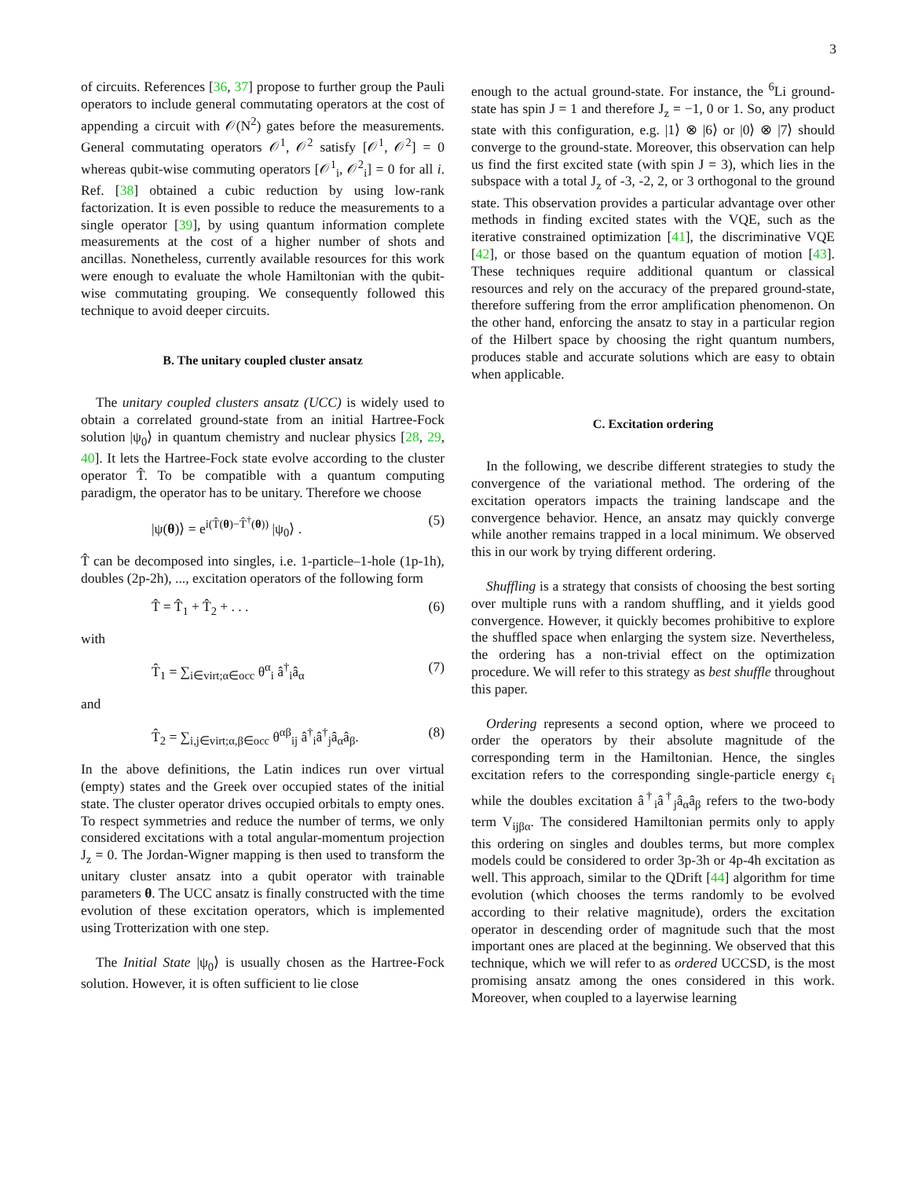3
of circuits. References [36, 37] propose to further group the Pauli operators to include general commutating operators at the cost of appending a circuit with 𝒪(N<sup>2</sup>) gates before the measurements. General commutating operators 𝒪<sup>1</sup>, 𝒪<sup>2</sup> satisfy [𝒪<sup>1</sup>, 𝒪<sup>2</sup>] = 0 whereas qubit-wise commuting operators [𝒪<sup>1</sup><sub>i</sub>, 𝒪<sup>2</sup><sub>i</sub>] = 0 for all i. Ref. [38] obtained a cubic reduction by using low-rank factorization. It is even possible to reduce the measurements to a single operator [39], by using quantum information complete measurements at the cost of a higher number of shots and ancillas. Nonetheless, currently available resources for this work were enough to evaluate the whole Hamiltonian with the qubit-wise commutating grouping. We consequently followed this technique to avoid deeper circuits.
B. The unitary coupled cluster ansatz
The unitary coupled clusters ansatz (UCC) is widely used to obtain a correlated ground-state from an initial Hartree-Fock solution |ψ<sub>0</sub>⟩ in quantum chemistry and nuclear physics [28, 29, 40]. It lets the Hartree-Fock state evolve according to the cluster operator T̂. To be compatible with a quantum computing paradigm, the operator has to be unitary. Therefore we choose
|ψ(θ)⟩ = e<sup>i(T̂(θ)−T̂<sup>†</sup>(θ))</sup> |ψ<sub>0</sub>⟩ . (5)
T̂ can be decomposed into singles, i.e. 1-particle–1-hole (1p-1h), doubles (2p-2h), ..., excitation operators of the following form
T̂ = T̂<sub>1</sub> + T̂<sub>2</sub> + . . . (6)
with
T̂<sub>1</sub> = ∑<sub>i∈virt;α∈occ</sub> θ<sup>α</sup><sub>i</sub> â<sup>†</sup><sub>i</sub>â<sub>α</sub> (7)
and
T̂<sub>2</sub> = ∑<sub>i,j∈virt;α,β∈occ</sub> θ<sup>αβ</sup><sub>ij</sub> â<sup>†</sup><sub>i</sub>â<sup>†</sup><sub>j</sub>â<sub>α</sub>â<sub>β</sub>. (8)
In the above definitions, the Latin indices run over virtual (empty) states and the Greek over occupied states of the initial state. The cluster operator drives occupied orbitals to empty ones. To respect symmetries and reduce the number of terms, we only considered excitations with a total angular-momentum projection J<sub>z</sub> = 0. The Jordan-Wigner mapping is then used to transform the unitary cluster ansatz into a qubit operator with trainable parameters θ. The UCC ansatz is finally constructed with the time evolution of these excitation operators, which is implemented using Trotterization with one step.
The Initial State |ψ<sub>0</sub>⟩ is usually chosen as the Hartree-Fock solution. However, it is often sufficient to lie close
enough to the actual ground-state. For instance, the <sup>6</sup>Li ground-state has spin J = 1 and therefore J<sub>z</sub> = −1, 0 or 1. So, any product state with this configuration, e.g. |1⟩ ⊗ |6⟩ or |0⟩ ⊗ |7⟩ should converge to the ground-state. Moreover, this observation can help us find the first excited state (with spin J = 3), which lies in the subspace with a total J<sub>z</sub> of -3, -2, 2, or 3 orthogonal to the ground state. This observation provides a particular advantage over other methods in finding excited states with the VQE, such as the iterative constrained optimization [41], the discriminative VQE [42], or those based on the quantum equation of motion [43]. These techniques require additional quantum or classical resources and rely on the accuracy of the prepared ground-state, therefore suffering from the error amplification phenomenon. On the other hand, enforcing the ansatz to stay in a particular region of the Hilbert space by choosing the right quantum numbers, produces stable and accurate solutions which are easy to obtain when applicable.
C. Excitation ordering
In the following, we describe different strategies to study the convergence of the variational method. The ordering of the excitation operators impacts the training landscape and the convergence behavior. Hence, an ansatz may quickly converge while another remains trapped in a local minimum. We observed this in our work by trying different ordering.
Shuffling is a strategy that consists of choosing the best sorting over multiple runs with a random shuffling, and it yields good convergence. However, it quickly becomes prohibitive to explore the shuffled space when enlarging the system size. Nevertheless, the ordering has a non-trivial effect on the optimization procedure. We will refer to this strategy as best shuffle throughout this paper.
Ordering represents a second option, where we proceed to order the operators by their absolute magnitude of the corresponding term in the Hamiltonian. Hence, the singles excitation refers to the corresponding single-particle energy ϵ<sub>i</sub> while the doubles excitation â<sup>†</sup><sub>i</sub>â<sup>†</sup><sub>j</sub>â<sub>α</sub>â<sub>β</sub> refers to the two-body term V<sub>ijβα</sub>. The considered Hamiltonian permits only to apply this ordering on singles and doubles terms, but more complex models could be considered to order 3p-3h or 4p-4h excitation as well. This approach, similar to the QDrift [44] algorithm for time evolution (which chooses the terms randomly to be evolved according to their relative magnitude), orders the excitation operator in descending order of magnitude such that the most important ones are placed at the beginning. We observed that this technique, which we will refer to as ordered UCCSD, is the most promising ansatz among the ones considered in this work. Moreover, when coupled to a layerwise learning